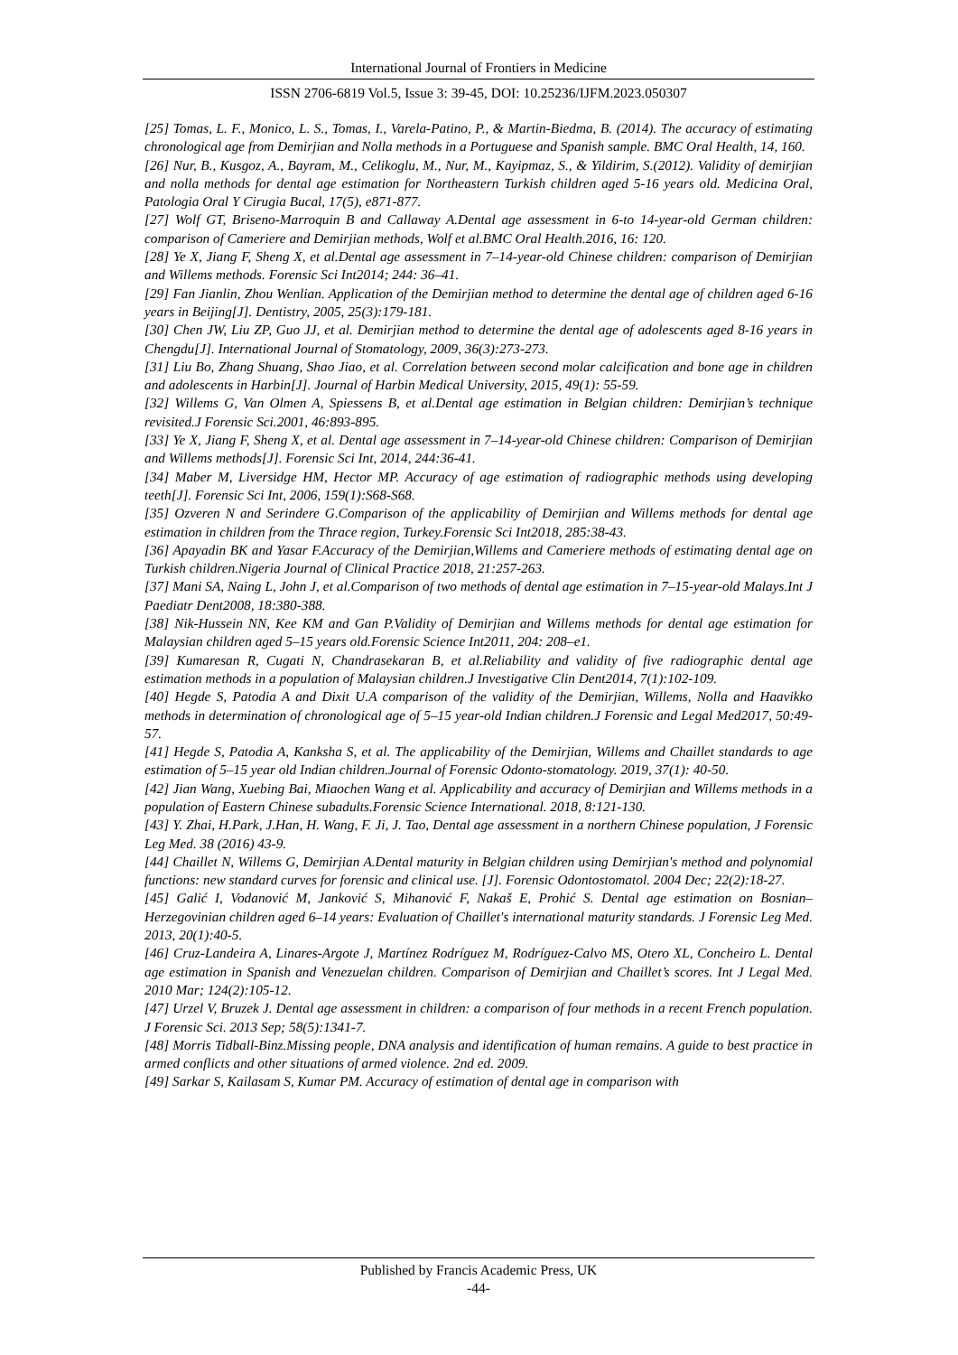International Journal of Frontiers in Medicine
ISSN 2706-6819 Vol.5, Issue 3: 39-45, DOI: 10.25236/IJFM.2023.050307
[25] Tomas, L. F., Monico, L. S., Tomas, I., Varela-Patino, P., & Martin-Biedma, B. (2014). The accuracy of estimating chronological age from Demirjian and Nolla methods in a Portuguese and Spanish sample. BMC Oral Health, 14, 160.
[26] Nur, B., Kusgoz, A., Bayram, M., Celikoglu, M., Nur, M., Kayipmaz, S., & Yildirim, S.(2012). Validity of demirjian and nolla methods for dental age estimation for Northeastern Turkish children aged 5-16 years old. Medicina Oral, Patologia Oral Y Cirugia Bucal, 17(5), e871-877.
[27] Wolf GT, Briseno-Marroquin B and Callaway A.Dental age assessment in 6-to 14-year-old German children: comparison of Cameriere and Demirjian methods, Wolf et al.BMC Oral Health.2016, 16: 120.
[28] Ye X, Jiang F, Sheng X, et al.Dental age assessment in 7–14-year-old Chinese children: comparison of Demirjian and Willems methods. Forensic Sci Int2014; 244: 36–41.
[29] Fan Jianlin, Zhou Wenlian. Application of the Demirjian method to determine the dental age of children aged 6-16 years in Beijing[J]. Dentistry, 2005, 25(3):179-181.
[30] Chen JW, Liu ZP, Guo JJ, et al. Demirjian method to determine the dental age of adolescents aged 8-16 years in Chengdu[J]. International Journal of Stomatology, 2009, 36(3):273-273.
[31] Liu Bo, Zhang Shuang, Shao Jiao, et al. Correlation between second molar calcification and bone age in children and adolescents in Harbin[J]. Journal of Harbin Medical University, 2015, 49(1): 55-59.
[32] Willems G, Van Olmen A, Spiessens B, et al.Dental age estimation in Belgian children: Demirjian’s technique revisited.J Forensic Sci.2001, 46:893-895.
[33] Ye X, Jiang F, Sheng X, et al. Dental age assessment in 7–14-year-old Chinese children: Comparison of Demirjian and Willems methods[J]. Forensic Sci Int, 2014, 244:36-41.
[34] Maber M, Liversidge HM, Hector MP. Accuracy of age estimation of radiographic methods using developing teeth[J]. Forensic Sci Int, 2006, 159(1):S68-S68.
[35] Ozveren N and Serindere G.Comparison of the applicability of Demirjian and Willems methods for dental age estimation in children from the Thrace region, Turkey.Forensic Sci Int2018, 285:38-43.
[36] Apayadin BK and Yasar F.Accuracy of the Demirjian,Willems and Cameriere methods of estimating dental age on Turkish children.Nigeria Journal of Clinical Practice 2018, 21:257-263.
[37] Mani SA, Naing L, John J, et al.Comparison of two methods of dental age estimation in 7–15-year-old Malays.Int J Paediatr Dent2008, 18:380-388.
[38] Nik-Hussein NN, Kee KM and Gan P.Validity of Demirjian and Willems methods for dental age estimation for Malaysian children aged 5–15 years old.Forensic Science Int2011, 204: 208–e1.
[39] Kumaresan R, Cugati N, Chandrasekaran B, et al.Reliability and validity of five radiographic dental age estimation methods in a population of Malaysian children.J Investigative Clin Dent2014, 7(1):102-109.
[40] Hegde S, Patodia A and Dixit U.A comparison of the validity of the Demirjian, Willems, Nolla and Haavikko methods in determination of chronological age of 5–15 year-old Indian children.J Forensic and Legal Med2017, 50:49-57.
[41] Hegde S, Patodia A, Kanksha S, et al. The applicability of the Demirjian, Willems and Chaillet standards to age estimation of 5–15 year old Indian children.Journal of Forensic Odonto-stomatology. 2019, 37(1): 40-50.
[42] Jian Wang, Xuebing Bai, Miaochen Wang et al. Applicability and accuracy of Demirjian and Willems methods in a population of Eastern Chinese subadults.Forensic Science International. 2018, 8:121-130.
[43] Y. Zhai, H.Park, J.Han, H. Wang, F. Ji, J. Tao, Dental age assessment in a northern Chinese population, J Forensic Leg Med. 38 (2016) 43-9.
[44] Chaillet N, Willems G, Demirjian A.Dental maturity in Belgian children using Demirjian's method and polynomial functions: new standard curves for forensic and clinical use. [J]. Forensic Odontostomatol. 2004 Dec; 22(2):18-27.
[45] Galić I, Vodanović M, Janković S, Mihanović F, Nakaš E, Prohić S. Dental age estimation on Bosnian–Herzegovinian children aged 6–14 years: Evaluation of Chaillet's international maturity standards. J Forensic Leg Med. 2013, 20(1):40-5.
[46] Cruz-Landeira A, Linares-Argote J, Martínez Rodríguez M, Rodríguez-Calvo MS, Otero XL, Concheiro L. Dental age estimation in Spanish and Venezuelan children. Comparison of Demirjian and Chaillet’s scores. Int J Legal Med. 2010 Mar; 124(2):105-12.
[47] Urzel V, Bruzek J. Dental age assessment in children: a comparison of four methods in a recent French population. J Forensic Sci. 2013 Sep; 58(5):1341-7.
[48] Morris Tidball-Binz.Missing people, DNA analysis and identification of human remains. A guide to best practice in armed conflicts and other situations of armed violence. 2nd ed. 2009.
[49] Sarkar S, Kailasam S, Kumar PM. Accuracy of estimation of dental age in comparison with
Published by Francis Academic Press, UK
-44-